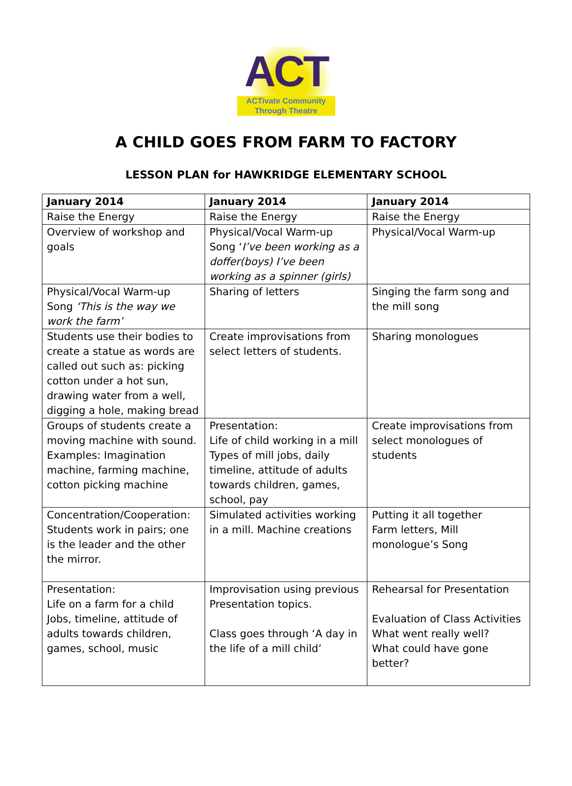ACT
ACTivate Community
Through Theatre
A CHILD GOES FROM FARM TO FACTORY
LESSON PLAN for HAWKRIDGE ELEMENTARY SCHOOL
| January 2014 | January 2014 | January 2014 |
| Raise the Energy | Raise the Energy | Raise the Energy |
| Overview of workshop and goals | Physical/Vocal Warm-up Song ‘ I’ve been working as a doffer(boys) I’ve been working as a spinner (girls) | Physical/Vocal Warm-up |
| Physical/Vocal Warm-up Song ‘This is the way we work the farm’ | Sharing of letters | Singing the farm song and the mill song |
| Students use their bodies to create a statue as words are called out such as: picking cotton under a hot sun, drawing water from a well, digging a hole, making bread | Create improvisations from select letters of students. | Sharing monologues |
| Groups of students create a moving machine with sound. Examples: Imagination machine, farming machine, cotton picking machine | Presentation: Life of child working in a mill Types of mill jobs, daily timeline, attitude of adults towards children, games, school, pay | Create improvisations from select monologues of students |
| Concentration/Cooperation: Students work in pairs; one is the leader and the other the mirror. | Simulated activities working in a mill. Machine creations | Putting it all together Farm letters, Mill monologue’s Song |
| Presentation: Life on a farm for a child Jobs, timeline, attitude of adults towards children, games, school, music | Improvisation using previous Presentation topics. Class goes through ‘A day in the life of a mill child’ | Rehearsal for Presentation Evaluation of Class Activities What went really well? What could have gone better? |